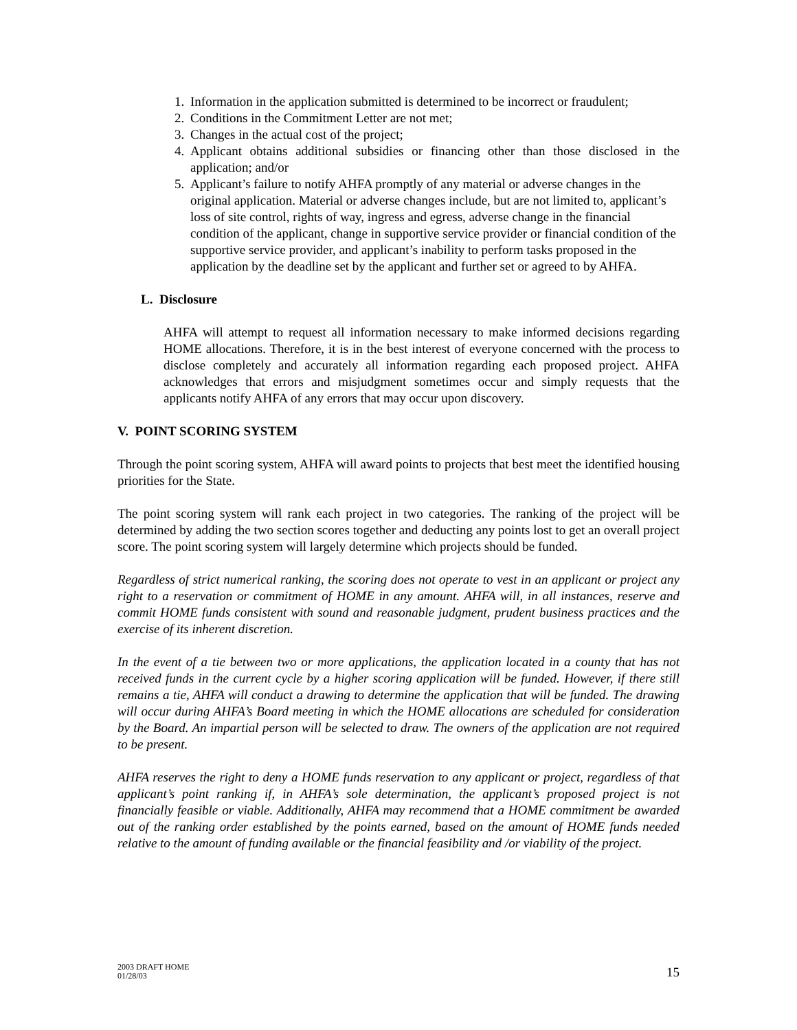1. Information in the application submitted is determined to be incorrect or fraudulent;
2. Conditions in the Commitment Letter are not met;
3. Changes in the actual cost of the project;
4. Applicant obtains additional subsidies or financing other than those disclosed in the application; and/or
5. Applicant’s failure to notify AHFA promptly of any material or adverse changes in the original application. Material or adverse changes include, but are not limited to, applicant’s loss of site control, rights of way, ingress and egress, adverse change in the financial condition of the applicant, change in supportive service provider or financial condition of the supportive service provider, and applicant’s inability to perform tasks proposed in the application by the deadline set by the applicant and further set or agreed to by AHFA.
L. Disclosure
AHFA will attempt to request all information necessary to make informed decisions regarding HOME allocations. Therefore, it is in the best interest of everyone concerned with the process to disclose completely and accurately all information regarding each proposed project. AHFA acknowledges that errors and misjudgment sometimes occur and simply requests that the applicants notify AHFA of any errors that may occur upon discovery.
V. POINT SCORING SYSTEM
Through the point scoring system, AHFA will award points to projects that best meet the identified housing priorities for the State.
The point scoring system will rank each project in two categories. The ranking of the project will be determined by adding the two section scores together and deducting any points lost to get an overall project score. The point scoring system will largely determine which projects should be funded.
Regardless of strict numerical ranking, the scoring does not operate to vest in an applicant or project any right to a reservation or commitment of HOME in any amount. AHFA will, in all instances, reserve and commit HOME funds consistent with sound and reasonable judgment, prudent business practices and the exercise of its inherent discretion.
In the event of a tie between two or more applications, the application located in a county that has not received funds in the current cycle by a higher scoring application will be funded. However, if there still remains a tie, AHFA will conduct a drawing to determine the application that will be funded. The drawing will occur during AHFA’s Board meeting in which the HOME allocations are scheduled for consideration by the Board. An impartial person will be selected to draw. The owners of the application are not required to be present.
AHFA reserves the right to deny a HOME funds reservation to any applicant or project, regardless of that applicant’s point ranking if, in AHFA’s sole determination, the applicant’s proposed project is not financially feasible or viable. Additionally, AHFA may recommend that a HOME commitment be awarded out of the ranking order established by the points earned, based on the amount of HOME funds needed relative to the amount of funding available or the financial feasibility and /or viability of the project.
2003 DRAFT HOME
01/28/03
15